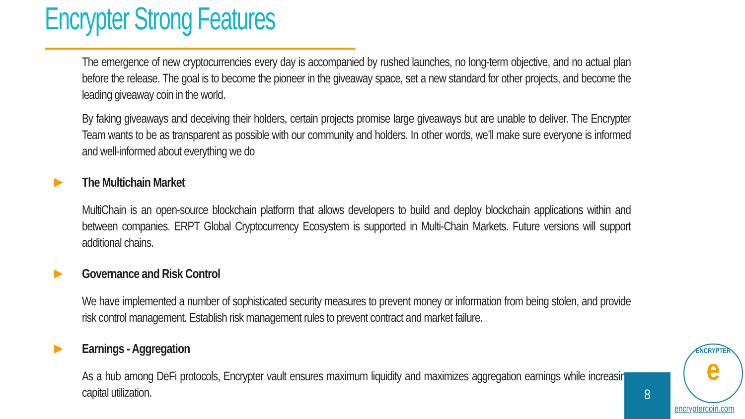Encrypter Strong Features
The emergence of new cryptocurrencies every day is accompanied by rushed launches, no long-term objective, and no actual plan before the release. The goal is to become the pioneer in the giveaway space, set a new standard for other projects, and become the leading giveaway coin in the world.
By faking giveaways and deceiving their holders, certain projects promise large giveaways but are unable to deliver. The Encrypter Team wants to be as transparent as possible with our community and holders. In other words, we’ll make sure everyone is informed and well-informed about everything we do
The Multichain Market
MultiChain is an open-source blockchain platform that allows developers to build and deploy blockchain applications within and between companies. ERPT Global Cryptocurrency Ecosystem is supported in Multi-Chain Markets. Future versions will support additional chains.
Governance and Risk Control
We have implemented a number of sophisticated security measures to prevent money or information from being stolen, and provide risk control management. Establish risk management rules to prevent contract and market failure.
Earnings - Aggregation
As a hub among DeFi protocols, Encrypter vault ensures maximum liquidity and maximizes aggregation earnings while increasing capital utilization.
8
ENCRYPTER
e
encryptercoin.com